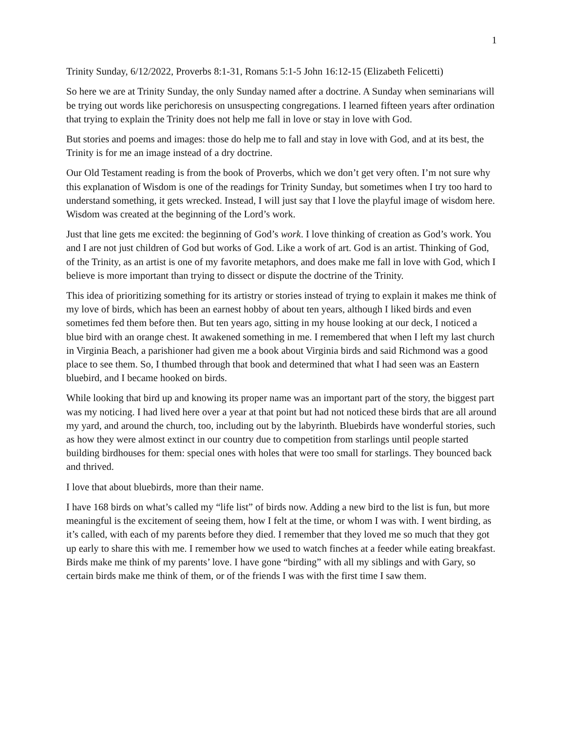1
Trinity Sunday, 6/12/2022, Proverbs 8:1-31, Romans 5:1-5 John 16:12-15 (Elizabeth Felicetti)
So here we are at Trinity Sunday, the only Sunday named after a doctrine. A Sunday when seminarians will be trying out words like perichoresis on unsuspecting congregations. I learned fifteen years after ordination that trying to explain the Trinity does not help me fall in love or stay in love with God.
But stories and poems and images: those do help me to fall and stay in love with God, and at its best, the Trinity is for me an image instead of a dry doctrine.
Our Old Testament reading is from the book of Proverbs, which we don’t get very often. I’m not sure why this explanation of Wisdom is one of the readings for Trinity Sunday, but sometimes when I try too hard to understand something, it gets wrecked. Instead, I will just say that I love the playful image of wisdom here. Wisdom was created at the beginning of the Lord’s work.
Just that line gets me excited: the beginning of God’s work. I love thinking of creation as God’s work. You and I are not just children of God but works of God. Like a work of art. God is an artist. Thinking of God, of the Trinity, as an artist is one of my favorite metaphors, and does make me fall in love with God, which I believe is more important than trying to dissect or dispute the doctrine of the Trinity.
This idea of prioritizing something for its artistry or stories instead of trying to explain it makes me think of my love of birds, which has been an earnest hobby of about ten years, although I liked birds and even sometimes fed them before then. But ten years ago, sitting in my house looking at our deck, I noticed a blue bird with an orange chest. It awakened something in me. I remembered that when I left my last church in Virginia Beach, a parishioner had given me a book about Virginia birds and said Richmond was a good place to see them. So, I thumbed through that book and determined that what I had seen was an Eastern bluebird, and I became hooked on birds.
While looking that bird up and knowing its proper name was an important part of the story, the biggest part was my noticing. I had lived here over a year at that point but had not noticed these birds that are all around my yard, and around the church, too, including out by the labyrinth. Bluebirds have wonderful stories, such as how they were almost extinct in our country due to competition from starlings until people started building birdhouses for them: special ones with holes that were too small for starlings. They bounced back and thrived.
I love that about bluebirds, more than their name.
I have 168 birds on what’s called my “life list” of birds now. Adding a new bird to the list is fun, but more meaningful is the excitement of seeing them, how I felt at the time, or whom I was with. I went birding, as it’s called, with each of my parents before they died. I remember that they loved me so much that they got up early to share this with me. I remember how we used to watch finches at a feeder while eating breakfast. Birds make me think of my parents’ love. I have gone “birding” with all my siblings and with Gary, so certain birds make me think of them, or of the friends I was with the first time I saw them.